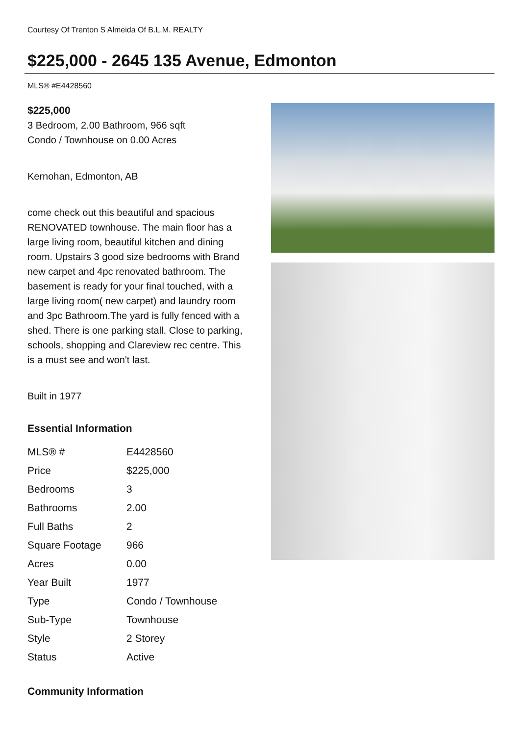Courtesy Of Trenton S Almeida Of B.L.M. REALTY
$225,000 - 2645 135 Avenue, Edmonton
MLS® #E4428560
$225,000
3 Bedroom, 2.00 Bathroom, 966 sqft
Condo / Townhouse on 0.00 Acres
Kernohan, Edmonton, AB
come check out this beautiful and spacious RENOVATED townhouse. The main floor has a large living room, beautiful kitchen and dining room. Upstairs 3 good size bedrooms with Brand new carpet and 4pc renovated bathroom. The basement is ready for your final touched, with a large living room( new carpet) and laundry room and 3pc Bathroom.The yard is fully fenced with a shed. There is one parking stall. Close to parking, schools, shopping and Clareview rec centre. This is a must see and won't last.
Built in 1977
Essential Information
| MLS® # | E4428560 |
| Price | $225,000 |
| Bedrooms | 3 |
| Bathrooms | 2.00 |
| Full Baths | 2 |
| Square Footage | 966 |
| Acres | 0.00 |
| Year Built | 1977 |
| Type | Condo / Townhouse |
| Sub-Type | Townhouse |
| Style | 2 Storey |
| Status | Active |
Community Information